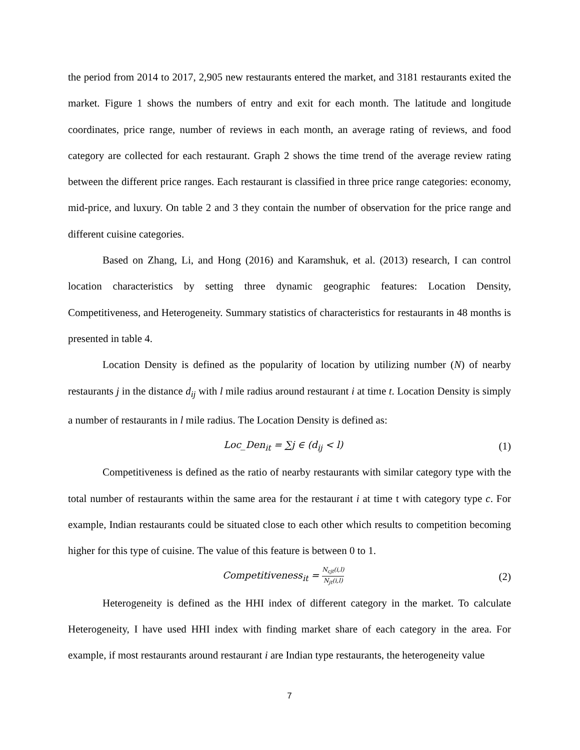the period from 2014 to 2017, 2,905 new restaurants entered the market, and 3181 restaurants exited the market. Figure 1 shows the numbers of entry and exit for each month. The latitude and longitude coordinates, price range, number of reviews in each month, an average rating of reviews, and food category are collected for each restaurant. Graph 2 shows the time trend of the average review rating between the different price ranges. Each restaurant is classified in three price range categories: economy, mid-price, and luxury. On table 2 and 3 they contain the number of observation for the price range and different cuisine categories.
Based on Zhang, Li, and Hong (2016) and Karamshuk, et al. (2013) research, I can control location characteristics by setting three dynamic geographic features: Location Density, Competitiveness, and Heterogeneity. Summary statistics of characteristics for restaurants in 48 months is presented in table 4.
Location Density is defined as the popularity of location by utilizing number (N) of nearby restaurants j in the distance d<sub>ij</sub> with l mile radius around restaurant i at time t. Location Density is simply a number of restaurants in l mile radius. The Location Density is defined as:
Loc_Den<sub>it</sub> = ∑j ∈ (d<sub>ij</sub> < l) (1)
Competitiveness is defined as the ratio of nearby restaurants with similar category type with the total number of restaurants within the same area for the restaurant i at time t with category type c. For example, Indian restaurants could be situated close to each other which results to competition becoming higher for this type of cuisine. The value of this feature is between 0 to 1.
Competitiveness<sub>it</sub> = N<sub>cjt</sub>(i,l) N<sub>jt</sub>(i,l) (2)
Heterogeneity is defined as the HHI index of different category in the market. To calculate Heterogeneity, I have used HHI index with finding market share of each category in the area. For example, if most restaurants around restaurant i are Indian type restaurants, the heterogeneity value
7